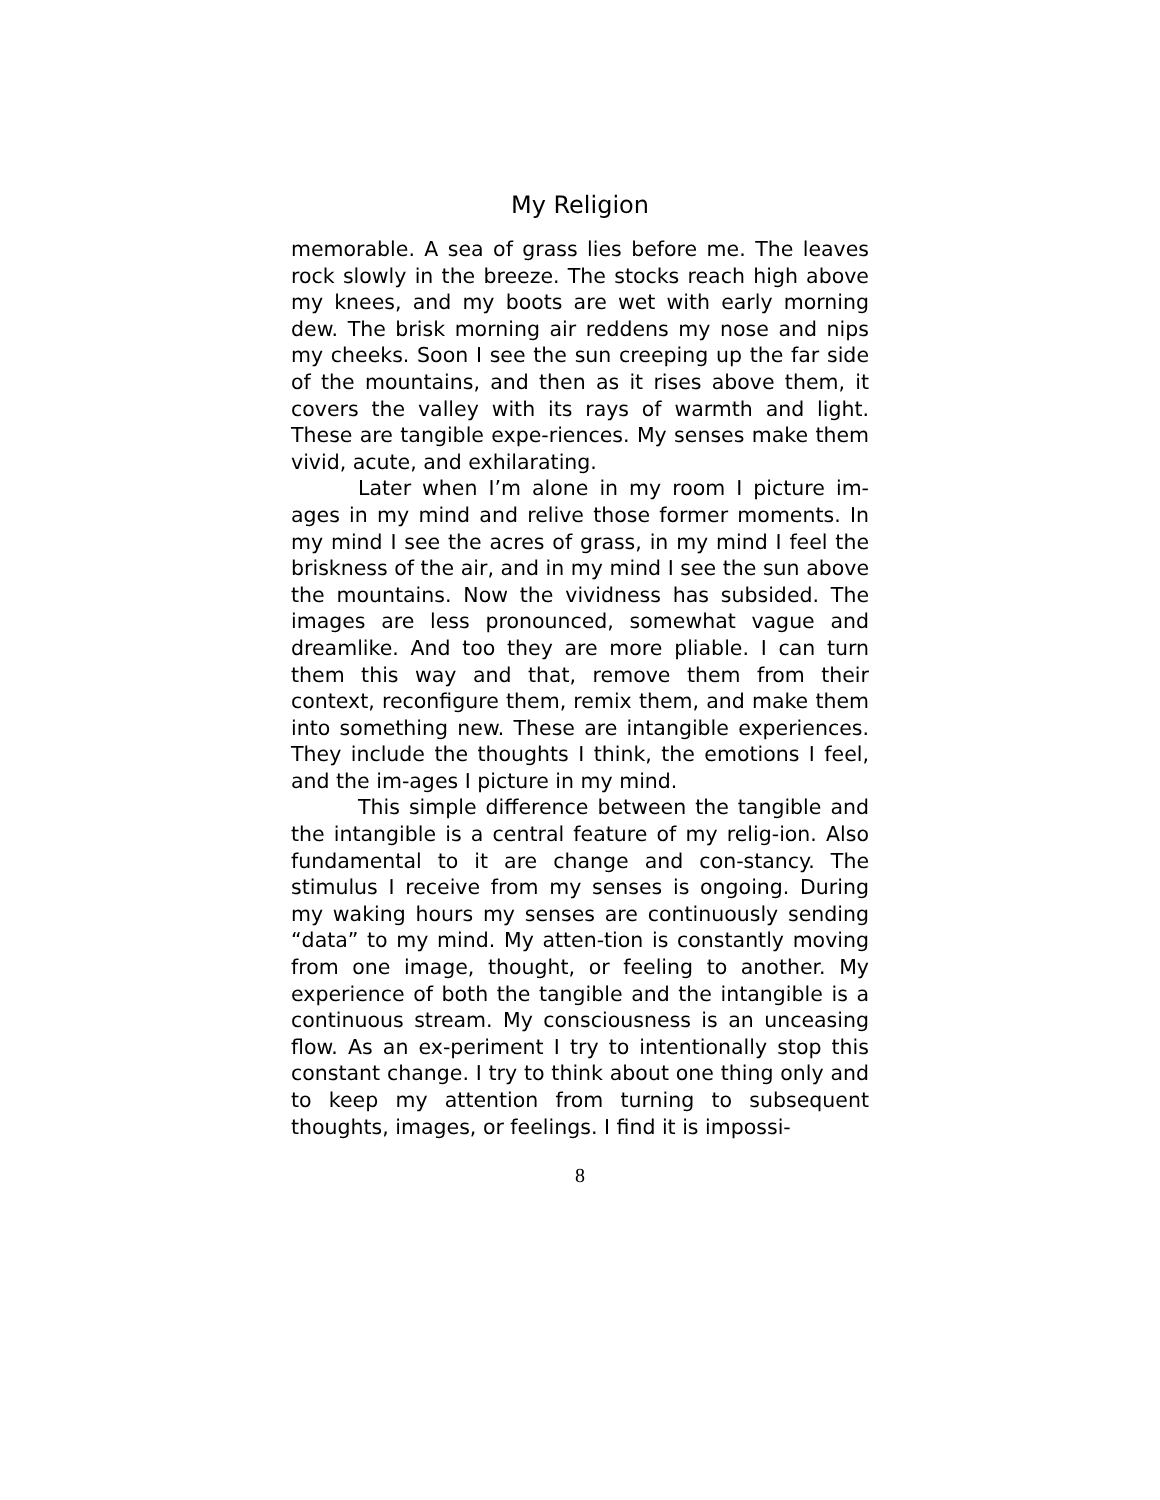My Religion
memorable. A sea of grass lies before me. The leaves rock slowly in the breeze. The stocks reach high above my knees, and my boots are wet with early morning dew. The brisk morning air reddens my nose and nips my cheeks. Soon I see the sun creeping up the far side of the mountains, and then as it rises above them, it covers the valley with its rays of warmth and light. These are tangible expe-riences. My senses make them vivid, acute, and exhilarating.
Later when I’m alone in my room I picture im-ages in my mind and relive those former moments. In my mind I see the acres of grass, in my mind I feel the briskness of the air, and in my mind I see the sun above the mountains. Now the vividness has subsided. The images are less pronounced, somewhat vague and dreamlike. And too they are more pliable. I can turn them this way and that, remove them from their context, reconfigure them, remix them, and make them into something new. These are intangible experiences. They include the thoughts I think, the emotions I feel, and the im-ages I picture in my mind.
This simple difference between the tangible and the intangible is a central feature of my relig-ion. Also fundamental to it are change and con-stancy. The stimulus I receive from my senses is ongoing. During my waking hours my senses are continuously sending “data” to my mind. My atten-tion is constantly moving from one image, thought, or feeling to another. My experience of both the tangible and the intangible is a continuous stream. My consciousness is an unceasing flow. As an ex-periment I try to intentionally stop this constant change. I try to think about one thing only and to keep my attention from turning to subsequent thoughts, images, or feelings. I find it is impossi-
8